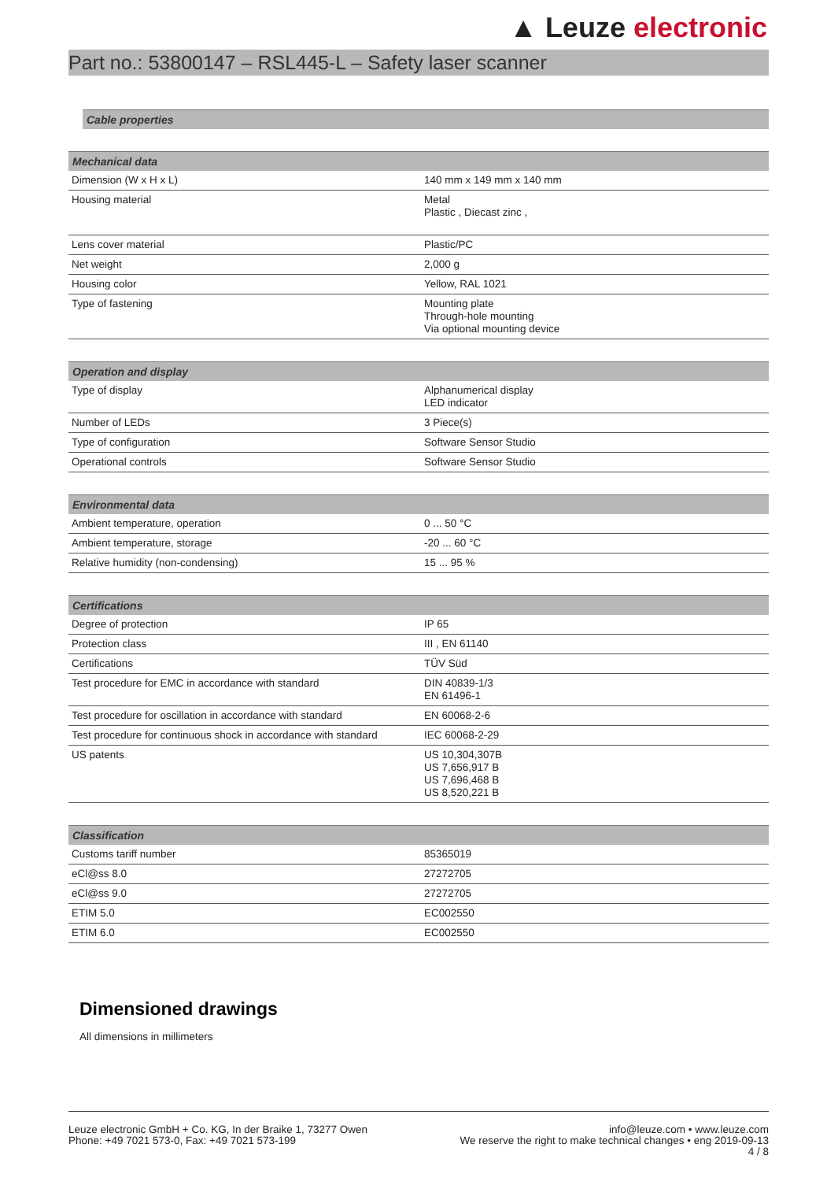▲ Leuze electronic
Part no.: 53800147 – RSL445-L – Safety laser scanner
| Cable properties |
| --- |
| Mechanical data | |
| --- | --- |
| Dimension (W x H x L) | 140 mm x 149 mm x 140 mm |
| Housing material | Metal Plastic , Diecast zinc , |
| Lens cover material | Plastic/PC |
| Net weight | 2,000 g |
| Housing color | Yellow, RAL 1021 |
| Type of fastening | Mounting plate Through-hole mounting Via optional mounting device |
| Operation and display | |
| --- | --- |
| Type of display | Alphanumerical display LED indicator |
| Number of LEDs | 3 Piece(s) |
| Type of configuration | Software Sensor Studio |
| Operational controls | Software Sensor Studio |
| Environmental data | |
| --- | --- |
| Ambient temperature, operation | 0 ... 50 °C |
| Ambient temperature, storage | -20 ... 60 °C |
| Relative humidity (non-condensing) | 15 ... 95 % |
| Certifications | |
| --- | --- |
| Degree of protection | IP 65 |
| Protection class | III , EN 61140 |
| Certifications | TÜV Süd |
| Test procedure for EMC in accordance with standard | DIN 40839-1/3 EN 61496-1 |
| Test procedure for oscillation in accordance with standard | EN 60068-2-6 |
| Test procedure for continuous shock in accordance with standard | IEC 60068-2-29 |
| US patents | US 10,304,307B US 7,656,917 B US 7,696,468 B US 8,520,221 B |
| Classification | |
| --- | --- |
| Customs tariff number | 85365019 |
| eCl@ss 8.0 | 27272705 |
| eCl@ss 9.0 | 27272705 |
| ETIM 5.0 | EC002550 |
| ETIM 6.0 | EC002550 |
Dimensioned drawings
All dimensions in millimeters
Leuze electronic GmbH + Co. KG, In der Braike 1, 73277 Owen
Phone: +49 7021 573-0, Fax: +49 7021 573-199
info@leuze.com • www.leuze.com
We reserve the right to make technical changes • eng 2019-09-13
4 / 8